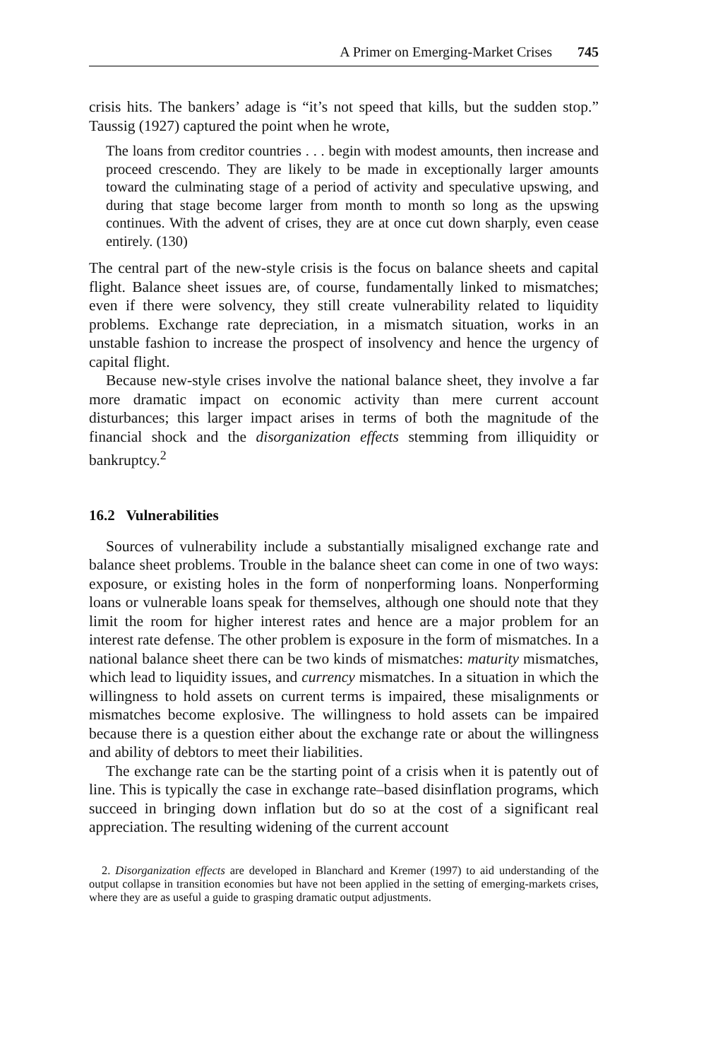A Primer on Emerging-Market Crises 745
crisis hits. The bankers’ adage is “it’s not speed that kills, but the sudden stop.” Taussig (1927) captured the point when he wrote,
The loans from creditor countries . . . begin with modest amounts, then increase and proceed crescendo. They are likely to be made in exceptionally larger amounts toward the culminating stage of a period of activity and speculative upswing, and during that stage become larger from month to month so long as the upswing continues. With the advent of crises, they are at once cut down sharply, even cease entirely. (130)
The central part of the new-style crisis is the focus on balance sheets and capital flight. Balance sheet issues are, of course, fundamentally linked to mismatches; even if there were solvency, they still create vulnerability related to liquidity problems. Exchange rate depreciation, in a mismatch situation, works in an unstable fashion to increase the prospect of insolvency and hence the urgency of capital flight.
Because new-style crises involve the national balance sheet, they involve a far more dramatic impact on economic activity than mere current account disturbances; this larger impact arises in terms of both the magnitude of the financial shock and the disorganization effects stemming from illiquidity or bankruptcy.<sup>2</sup>
16.2 Vulnerabilities
Sources of vulnerability include a substantially misaligned exchange rate and balance sheet problems. Trouble in the balance sheet can come in one of two ways: exposure, or existing holes in the form of nonperforming loans. Nonperforming loans or vulnerable loans speak for themselves, although one should note that they limit the room for higher interest rates and hence are a major problem for an interest rate defense. The other problem is exposure in the form of mismatches. In a national balance sheet there can be two kinds of mismatches: maturity mismatches, which lead to liquidity issues, and currency mismatches. In a situation in which the willingness to hold assets on current terms is impaired, these misalignments or mismatches become explosive. The willingness to hold assets can be impaired because there is a question either about the exchange rate or about the willingness and ability of debtors to meet their liabilities.
The exchange rate can be the starting point of a crisis when it is patently out of line. This is typically the case in exchange rate–based disinflation programs, which succeed in bringing down inflation but do so at the cost of a significant real appreciation. The resulting widening of the current account
2. Disorganization effects are developed in Blanchard and Kremer (1997) to aid understanding of the output collapse in transition economies but have not been applied in the setting of emerging-markets crises, where they are as useful a guide to grasping dramatic output adjustments.